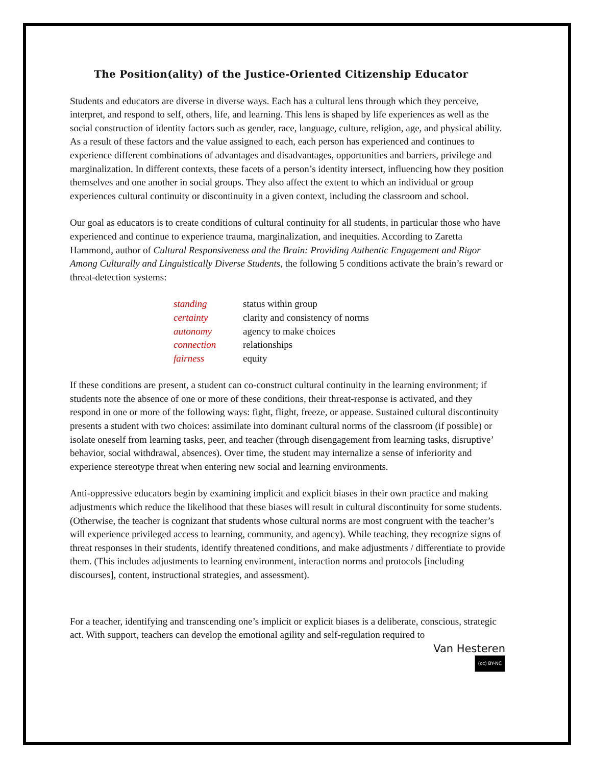The Position(ality) of the Justice-Oriented Citizenship Educator
Students and educators are diverse in diverse ways. Each has a cultural lens through which they perceive, interpret, and respond to self, others, life, and learning. This lens is shaped by life experiences as well as the social construction of identity factors such as gender, race, language, culture, religion, age, and physical ability. As a result of these factors and the value assigned to each, each person has experienced and continues to experience different combinations of advantages and disadvantages, opportunities and barriers, privilege and marginalization. In different contexts, these facets of a person’s identity intersect, influencing how they position themselves and one another in social groups. They also affect the extent to which an individual or group experiences cultural continuity or discontinuity in a given context, including the classroom and school.
Our goal as educators is to create conditions of cultural continuity for all students, in particular those who have experienced and continue to experience trauma, marginalization, and inequities. According to Zaretta Hammond, author of Cultural Responsiveness and the Brain: Providing Authentic Engagement and Rigor Among Culturally and Linguistically Diverse Students, the following 5 conditions activate the brain’s reward or threat-detection systems:
| standing | status within group |
| certainty | clarity and consistency of norms |
| autonomy | agency to make choices |
| connection | relationships |
| fairness | equity |
If these conditions are present, a student can co-construct cultural continuity in the learning environment; if students note the absence of one or more of these conditions, their threat-response is activated, and they respond in one or more of the following ways: fight, flight, freeze, or appease. Sustained cultural discontinuity presents a student with two choices: assimilate into dominant cultural norms of the classroom (if possible) or isolate oneself from learning tasks, peer, and teacher (through disengagement from learning tasks, disruptive’ behavior, social withdrawal, absences). Over time, the student may internalize a sense of inferiority and experience stereotype threat when entering new social and learning environments.
Anti-oppressive educators begin by examining implicit and explicit biases in their own practice and making adjustments which reduce the likelihood that these biases will result in cultural discontinuity for some students. (Otherwise, the teacher is cognizant that students whose cultural norms are most congruent with the teacher’s will experience privileged access to learning, community, and agency). While teaching, they recognize signs of threat responses in their students, identify threatened conditions, and make adjustments / differentiate to provide them. (This includes adjustments to learning environment, interaction norms and protocols [including discourses], content, instructional strategies, and assessment).
For a teacher, identifying and transcending one’s implicit or explicit biases is a deliberate, conscious, strategic act. With support, teachers can develop the emotional agility and self-regulation required to
Van Hesteren
(cc) BY-NC